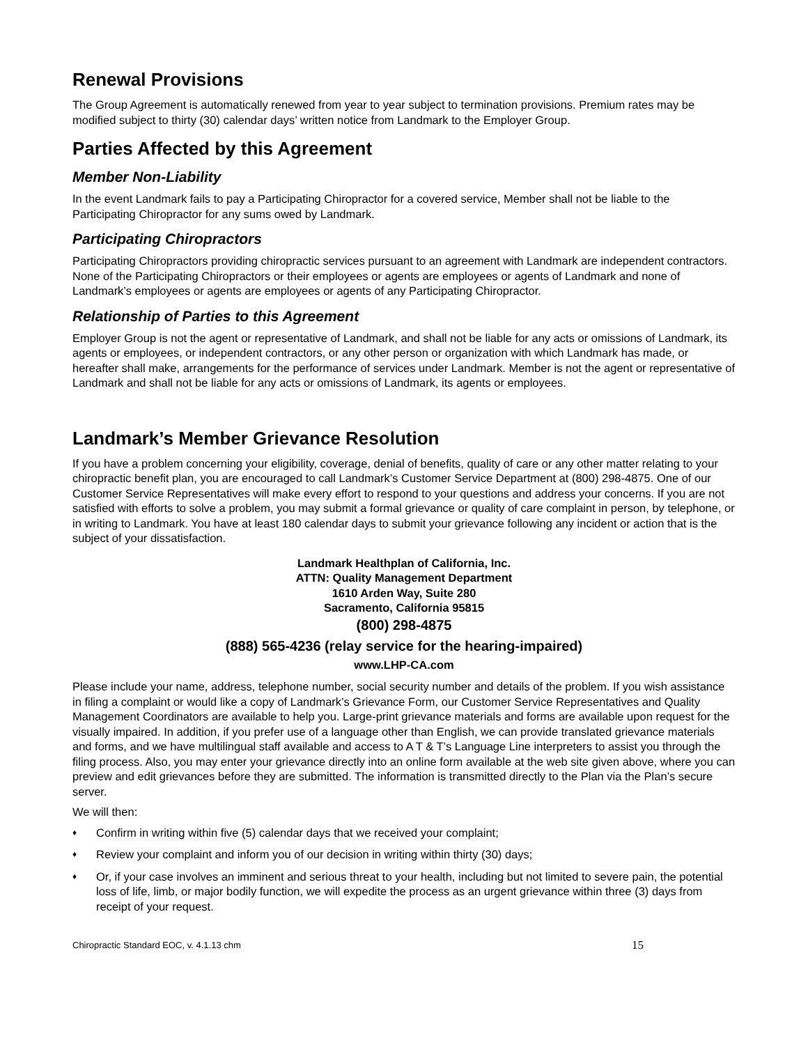Renewal Provisions
The Group Agreement is automatically renewed from year to year subject to termination provisions. Premium rates may be modified subject to thirty (30) calendar days’ written notice from Landmark to the Employer Group.
Parties Affected by this Agreement
Member Non-Liability
In the event Landmark fails to pay a Participating Chiropractor for a covered service, Member shall not be liable to the Participating Chiropractor for any sums owed by Landmark.
Participating Chiropractors
Participating Chiropractors providing chiropractic services pursuant to an agreement with Landmark are independent contractors. None of the Participating Chiropractors or their employees or agents are employees or agents of Landmark and none of Landmark’s employees or agents are employees or agents of any Participating Chiropractor.
Relationship of Parties to this Agreement
Employer Group is not the agent or representative of Landmark, and shall not be liable for any acts or omissions of Landmark, its agents or employees, or independent contractors, or any other person or organization with which Landmark has made, or hereafter shall make, arrangements for the performance of services under Landmark. Member is not the agent or representative of Landmark and shall not be liable for any acts or omissions of Landmark, its agents or employees.
Landmark’s Member Grievance Resolution
If you have a problem concerning your eligibility, coverage, denial of benefits, quality of care or any other matter relating to your chiropractic benefit plan, you are encouraged to call Landmark’s Customer Service Department at (800) 298-4875. One of our Customer Service Representatives will make every effort to respond to your questions and address your concerns. If you are not satisfied with efforts to solve a problem, you may submit a formal grievance or quality of care complaint in person, by telephone, or in writing to Landmark. You have at least 180 calendar days to submit your grievance following any incident or action that is the subject of your dissatisfaction.
Landmark Healthplan of California, Inc.
ATTN: Quality Management Department
1610 Arden Way, Suite 280
Sacramento, California 95815
(800) 298-4875
(888) 565-4236 (relay service for the hearing-impaired)
www.LHP-CA.com
Please include your name, address, telephone number, social security number and details of the problem. If you wish assistance in filing a complaint or would like a copy of Landmark’s Grievance Form, our Customer Service Representatives and Quality Management Coordinators are available to help you. Large-print grievance materials and forms are available upon request for the visually impaired. In addition, if you prefer use of a language other than English, we can provide translated grievance materials and forms, and we have multilingual staff available and access to A T & T’s Language Line interpreters to assist you through the filing process. Also, you may enter your grievance directly into an online form available at the web site given above, where you can preview and edit grievances before they are submitted. The information is transmitted directly to the Plan via the Plan’s secure server.
We will then:
♦ Confirm in writing within five (5) calendar days that we received your complaint;
♦ Review your complaint and inform you of our decision in writing within thirty (30) days;
♦ Or, if your case involves an imminent and serious threat to your health, including but not limited to severe pain, the potential loss of life, limb, or major bodily function, we will expedite the process as an urgent grievance within three (3) days from receipt of your request.
Chiropractic Standard EOC, v. 4.1.13 chm 15